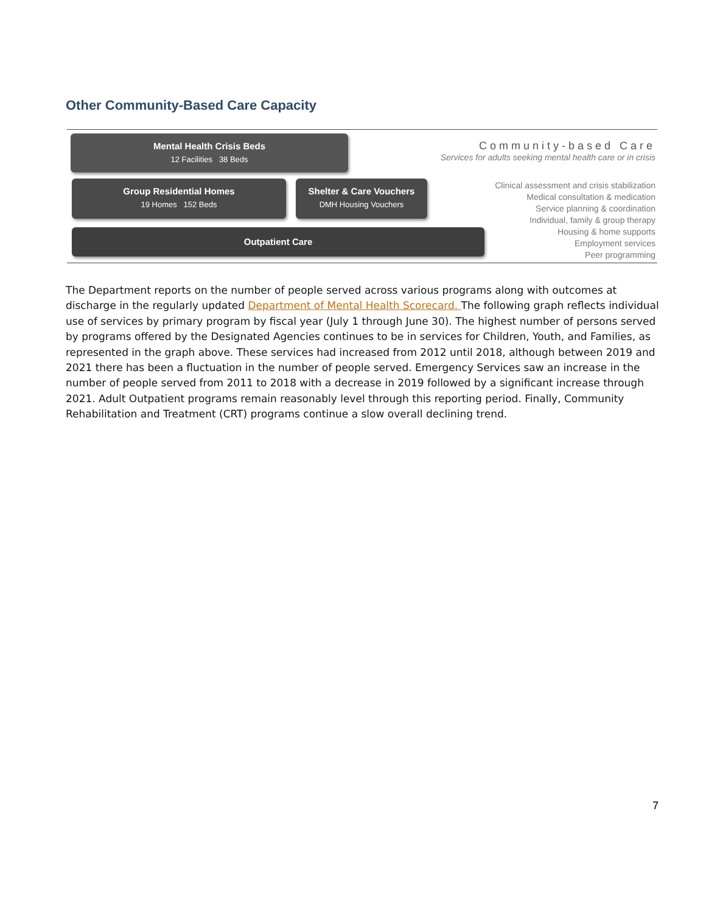Other Community-Based Care Capacity
Mental Health Crisis Beds
12 Facilities 38 Beds
Group Residential Homes
19 Homes 152 Beds
Shelter & Care Vouchers
DMH Housing Vouchers
Outpatient Care
Community-based Care
Services for adults seeking mental health care or in crisis
Clinical assessment and crisis stabilization
Medical consultation & medication
Service planning & coordination
Individual, family & group therapy
Housing & home supports
Employment services
Peer programming
The Department reports on the number of people served across various programs along with outcomes at discharge in the regularly updated Department of Mental Health Scorecard. The following graph reflects individual use of services by primary program by fiscal year (July 1 through June 30). The highest number of persons served by programs offered by the Designated Agencies continues to be in services for Children, Youth, and Families, as represented in the graph above. These services had increased from 2012 until 2018, although between 2019 and 2021 there has been a fluctuation in the number of people served. Emergency Services saw an increase in the number of people served from 2011 to 2018 with a decrease in 2019 followed by a significant increase through 2021. Adult Outpatient programs remain reasonably level through this reporting period. Finally, Community Rehabilitation and Treatment (CRT) programs continue a slow overall declining trend.
7